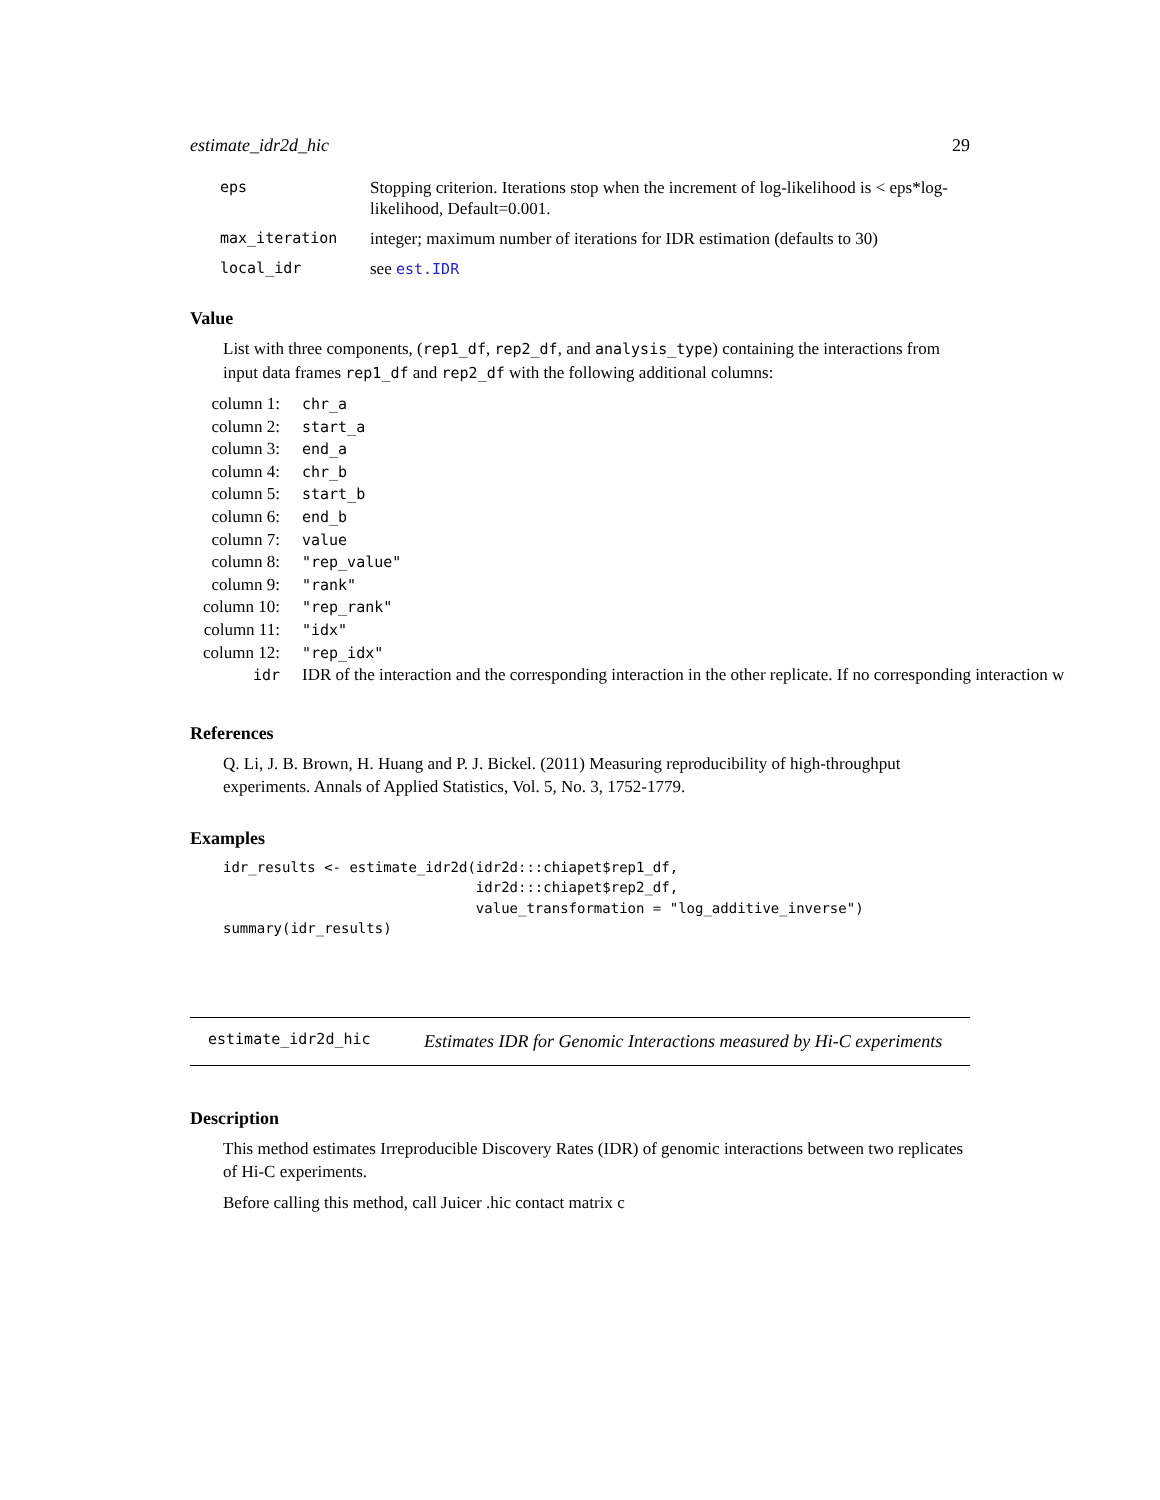estimate_idr2d_hic 29
| eps | Stopping criterion. Iterations stop when the increment of log-likelihood is < eps*log-likelihood, Default=0.001. |
| max_iteration | integer; maximum number of iterations for IDR estimation (defaults to 30) |
| local_idr | see est.IDR |
Value
List with three components, (rep1_df, rep2_df, and analysis_type) containing the interactions from input data frames rep1_df and rep2_df with the following additional columns:
| column 1: | chr_a |
| column 2: | start_a |
| column 3: | end_a |
| column 4: | chr_b |
| column 5: | start_b |
| column 6: | end_b |
| column 7: | value |
| column 8: | "rep_value" |
| column 9: | "rank" |
| column 10: | "rep_rank" |
| column 11: | "idx" |
| column 12: | "rep_idx" |
| idr | IDR of the interaction and the corresponding interaction in the other replicate. If no corresponding interaction w |
References
Q. Li, J. B. Brown, H. Huang and P. J. Bickel. (2011) Measuring reproducibility of high-throughput experiments. Annals of Applied Statistics, Vol. 5, No. 3, 1752-1779.
Examples
idr_results <- estimate_idr2d(idr2d:::chiapet$rep1_df,
                              idr2d:::chiapet$rep2_df,
                              value_transformation = "log_additive_inverse")
summary(idr_results)
estimate_idr2d_hic
Estimates IDR for Genomic Interactions measured by Hi-C experiments
Description
This method estimates Irreproducible Discovery Rates (IDR) of genomic interactions between two replicates of Hi-C experiments.
Before calling this method, call Juicer .hic contact matrix c